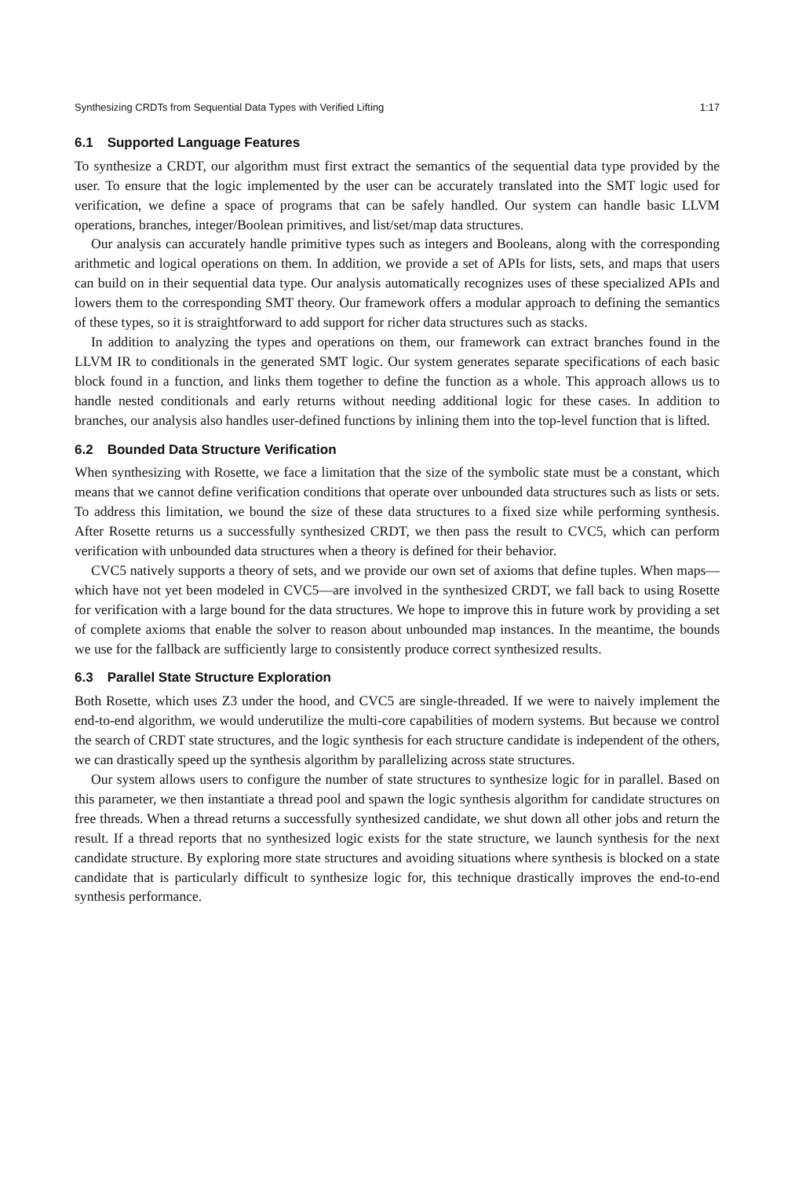Synthesizing CRDTs from Sequential Data Types with Verified Lifting 1:17
6.1 Supported Language Features
To synthesize a CRDT, our algorithm must first extract the semantics of the sequential data type provided by the user. To ensure that the logic implemented by the user can be accurately translated into the SMT logic used for verification, we define a space of programs that can be safely handled. Our system can handle basic LLVM operations, branches, integer/Boolean primitives, and list/set/map data structures.
Our analysis can accurately handle primitive types such as integers and Booleans, along with the corresponding arithmetic and logical operations on them. In addition, we provide a set of APIs for lists, sets, and maps that users can build on in their sequential data type. Our analysis automatically recognizes uses of these specialized APIs and lowers them to the corresponding SMT theory. Our framework offers a modular approach to defining the semantics of these types, so it is straightforward to add support for richer data structures such as stacks.
In addition to analyzing the types and operations on them, our framework can extract branches found in the LLVM IR to conditionals in the generated SMT logic. Our system generates separate specifications of each basic block found in a function, and links them together to define the function as a whole. This approach allows us to handle nested conditionals and early returns without needing additional logic for these cases. In addition to branches, our analysis also handles user-defined functions by inlining them into the top-level function that is lifted.
6.2 Bounded Data Structure Verification
When synthesizing with Rosette, we face a limitation that the size of the symbolic state must be a constant, which means that we cannot define verification conditions that operate over unbounded data structures such as lists or sets. To address this limitation, we bound the size of these data structures to a fixed size while performing synthesis. After Rosette returns us a successfully synthesized CRDT, we then pass the result to CVC5, which can perform verification with unbounded data structures when a theory is defined for their behavior.
CVC5 natively supports a theory of sets, and we provide our own set of axioms that define tuples. When maps—which have not yet been modeled in CVC5—are involved in the synthesized CRDT, we fall back to using Rosette for verification with a large bound for the data structures. We hope to improve this in future work by providing a set of complete axioms that enable the solver to reason about unbounded map instances. In the meantime, the bounds we use for the fallback are sufficiently large to consistently produce correct synthesized results.
6.3 Parallel State Structure Exploration
Both Rosette, which uses Z3 under the hood, and CVC5 are single-threaded. If we were to naively implement the end-to-end algorithm, we would underutilize the multi-core capabilities of modern systems. But because we control the search of CRDT state structures, and the logic synthesis for each structure candidate is independent of the others, we can drastically speed up the synthesis algorithm by parallelizing across state structures.
Our system allows users to configure the number of state structures to synthesize logic for in parallel. Based on this parameter, we then instantiate a thread pool and spawn the logic synthesis algorithm for candidate structures on free threads. When a thread returns a successfully synthesized candidate, we shut down all other jobs and return the result. If a thread reports that no synthesized logic exists for the state structure, we launch synthesis for the next candidate structure. By exploring more state structures and avoiding situations where synthesis is blocked on a state candidate that is particularly difficult to synthesize logic for, this technique drastically improves the end-to-end synthesis performance.